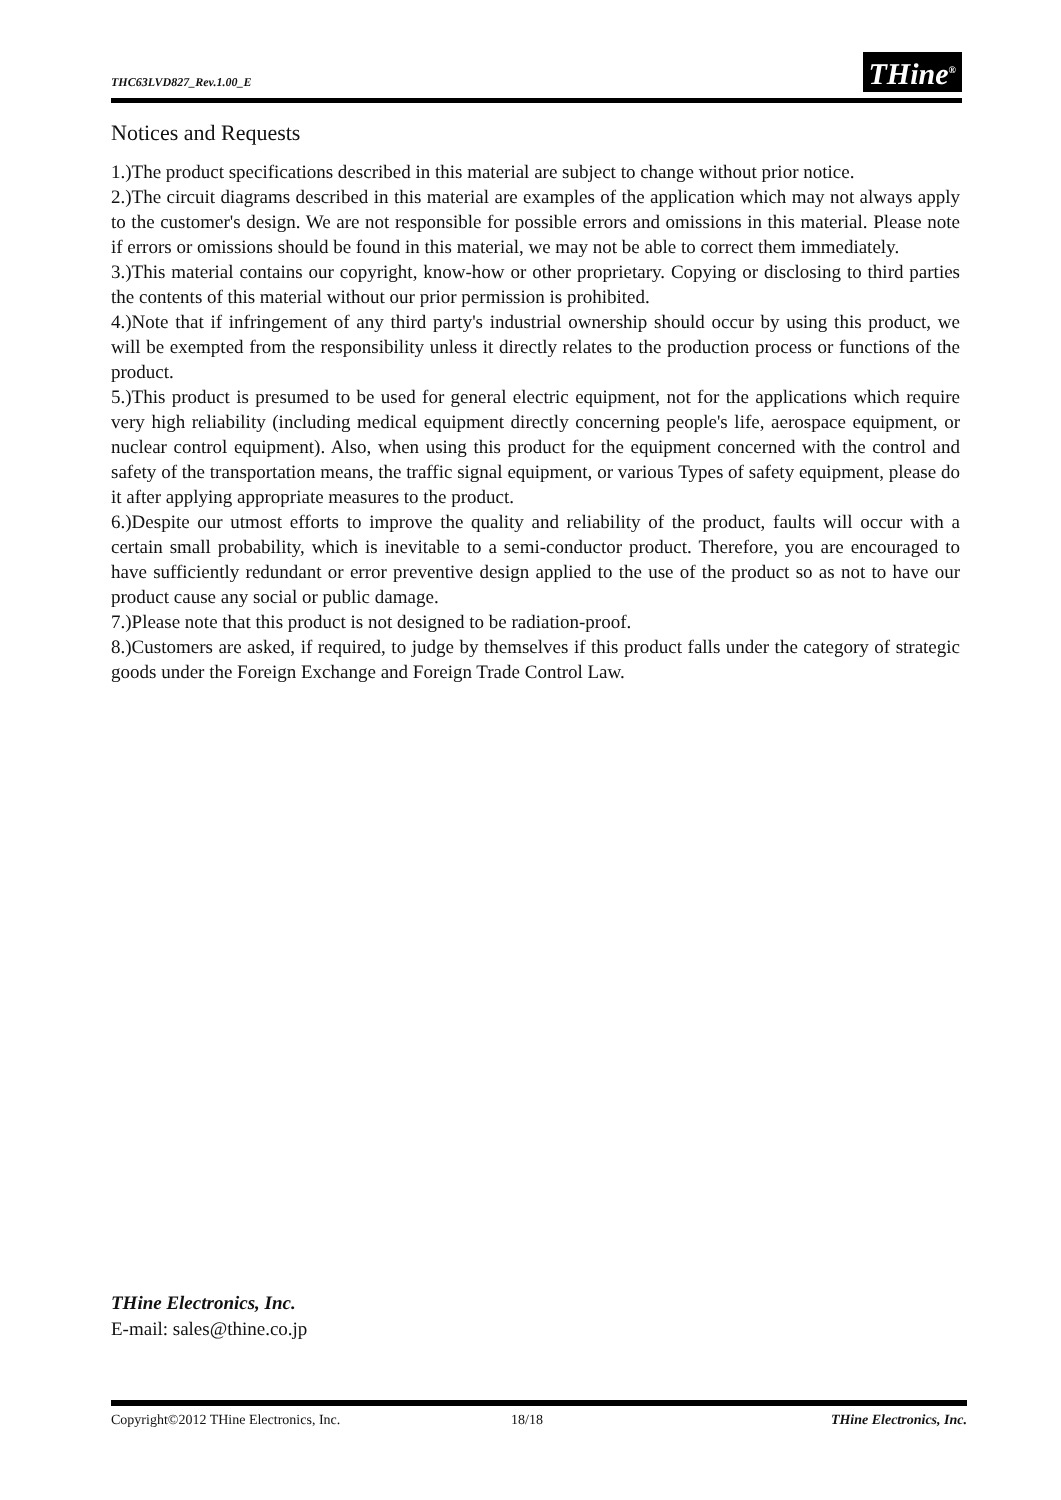THC63LVD827_Rev.1.00_E THine<sup>®</sup>
Notices and Requests
1.)The product specifications described in this material are subject to change without prior notice.
2.)The circuit diagrams described in this material are examples of the application which may not always apply to the customer's design. We are not responsible for possible errors and omissions in this material. Please note if errors or omissions should be found in this material, we may not be able to correct them immediately.
3.)This material contains our copyright, know-how or other proprietary. Copying or disclosing to third parties the contents of this material without our prior permission is prohibited.
4.)Note that if infringement of any third party's industrial ownership should occur by using this product, we will be exempted from the responsibility unless it directly relates to the production process or functions of the product.
5.)This product is presumed to be used for general electric equipment, not for the applications which require very high reliability (including medical equipment directly concerning people's life, aerospace equipment, or nuclear control equipment). Also, when using this product for the equipment concerned with the control and safety of the transportation means, the traffic signal equipment, or various Types of safety equipment, please do it after applying appropriate measures to the product.
6.)Despite our utmost efforts to improve the quality and reliability of the product, faults will occur with a certain small probability, which is inevitable to a semi-conductor product. Therefore, you are encouraged to have sufficiently redundant or error preventive design applied to the use of the product so as not to have our product cause any social or public damage.
7.)Please note that this product is not designed to be radiation-proof.
8.)Customers are asked, if required, to judge by themselves if this product falls under the category of strategic goods under the Foreign Exchange and Foreign Trade Control Law.
THine Electronics, Inc.
E-mail: sales@thine.co.jp
Copyright©2012 THine Electronics, Inc. 18/18 THine Electronics, Inc.